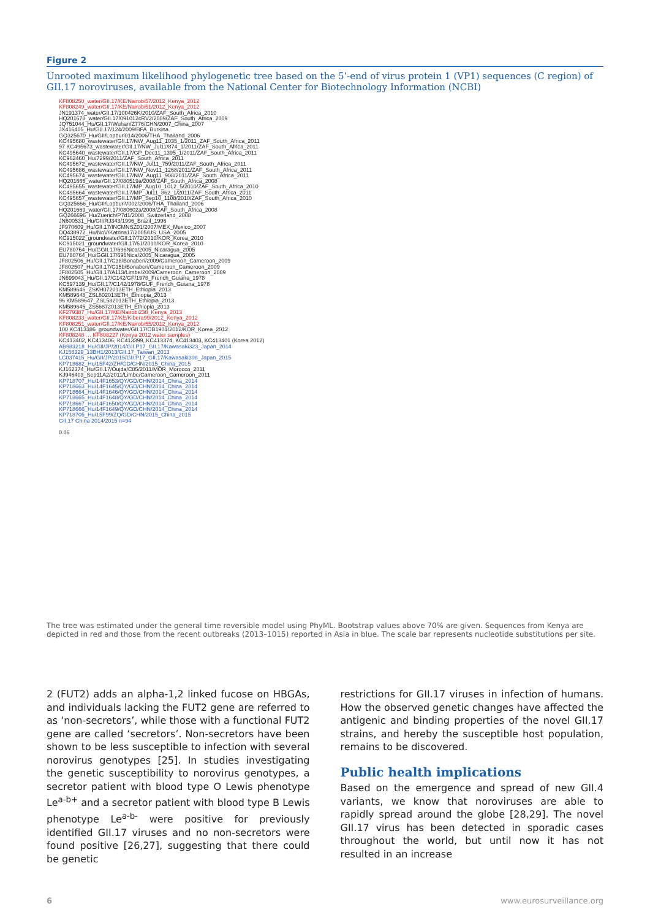Figure 2
Unrooted maximum likelihood phylogenetic tree based on the 5’-end of virus protein 1 (VP1) sequences (C region) of GII.17 noroviruses, available from the National Center for Biotechnology Information (NCBI)
KF808250_water/GII.17/KE/Nairobi57/2012_Kenya_2012
KF808249_water/GII.17/KE/Nairobi51/2012_Kenya_2012
JN191374_water/GII.17/100426K/2010/ZAF_South_Africa_2010
HQ201678_water/GII.17/091012cRV2/2009/ZAF_South_Africa_2009
JQ751044_Hu/GII.17/Wuhan/Z776/CHN/2007_China_2007
JX416405_Hu/GII.17/124/2009/BFA_Burkina
GQ325670_Hu/GII/Lopburi014/2006/THA_Thailand_2006
KC495680_wastewater/GII.17/NW_Aug11_1035_1/2011_ZAF_South_Africa_2011
97 KC495673_wastewater/GII.17/NW_Jul11/874_1/2011/ZAF_South_Africa_2011
KC495640_wastewater/GII.17/GP_Dec11_1395_1/2011/ZAF_South_Africa_2011
KC962460_Hu/7299/2011/ZAF_South_Africa_2011
KC495672_wastewater/GII.17/NW_Jul11_759/2011/ZAF_South_Africa_2011
KC495686_wastewater/GII.17/NW_Nov11_1268/2011/ZAF_South_Africa_2011
KC495674_wastewater/GII.17/NW_Aug11_908/2011/ZAF_South_Africa_2011
HQ201666_water/GII.17/080519a/2008/ZAF_South_Africa_2008
KC495655_wastewater/GII.17/MP_Aug10_1012_5/2010/ZAF_South_Africa_2010
KC495664_wastewater/GII.17/MP_Jul11_862_1/2011/ZAF_South_Africa_2011
KC495657_wastewater/GII.17/MP_Sep10_1108/2010/ZAF_South_Africa_2010
GQ325666_Hu/GII/LopburiV002/2006/THA_Thailand_2006
HQ201669_water/GII.17/080602a/2008/ZAF_South_Africa_2008
GQ266696_Hu/Zuerich/P7d1/2008_Switzerland_2008
JN600531_Hu/GII/RJ343/1996_Brazil_1996
JF970609_Hu/GII.17/INCMNSZ01/2007/MEX_Mexico_2007
DQ438972_Hu/NoV/Katrina17/2005/US_USA_2005
KC915022_groundwater/GII.17/72/2010/KOR_Korea_2010
KC915021_groundwater/GII.17/61/2010/KOR_Korea_2010
EU780764_Hu/GGII.17/696Nica/2005_Nicaragua_2005
EU780764_Hu/GGII.17/696Nica/2005_Nicaragua_2005
JF802506_Hu/GII.17/C38/Bonaberi/2009/Cameroon_Cameroon_2009
JF802507_Hu/GII.17/C15b/Bonaberi/Cameroon_Cameroon_2009
JF802505_Hu/GII.17/A113/Limbe/2009/Cameroon_Cameroon_2009
JN699043_Hu/GII.17/C142/GF/1978_French_Guiana_1978
KC597139_Hu/GII.17/C142/1978/GUF_French_Guiana_1978
KM589646_ZSKH072013ETH_Ethiopia_2013
KM589648_ZSL802013ETH_Ethiopia_2013
96 KM589647_ZSL582013ETH_Ethiopia_2013
KM589645_ZS56872013ETH_Ethiopia_2013
KF279387_Hu/GII.17/KE/Nairobi238_Kenya_2013
KF808233_water/GII.17/KE/Kibera99/2012_Kenya_2012
KF808251_water/GII.17/KE/Nairobi55/2012_Kenya_2012
100 KC413386_groundwater/GII.17/OB1901/2012/KOR_Korea_2012
KF808248 … KF808227 (Kenya 2012 water samples)
KC413402, KC413406, KC413399, KC413374, KC413403, KC413401 (Korea 2012)
AB983218_Hu/GII/JP/2014/GII.P17_GII.17/Kawasaki323_Japan_2014
KJ156329_13BH1/2013/GII.17_Taiwan_2013
LC037415_Hu/GII/JP/2015/GII.P17_GII.17/Kawasaki308_Japan_2015
KP718682_Hu/15F42/ZH/GD/CHN/2015_China_2015
KJ162374_Hu/GII.17/Oujda/C85/2011/MOR_Morocco_2011
KJ946403_Sep11A2/2011/Limbe/Cameroon_Cameroon_2011
KP718707_Hu/14F1653/QY/GD/CHN/2014_China_2014
KP718663_Hu/14F1645/QY/GD/CHN/2014_China_2014
KP718664_Hu/14F1646/QY/GD/CHN/2014_China_2014
KP718665_Hu/14F1648/QY/GD/CHN/2014_China_2014
KP718667_Hu/14F1650/QY/GD/CHN/2014_China_2014
KP718666_Hu/14F1649/QY/GD/CHN/2014_China_2014
KP718705_Hu/15F99/ZQ/GD/CHN/2015_China_2015
GII.17 China 2014/2015 n=94
0.06
The tree was estimated under the general time reversible model using PhyML. Bootstrap values above 70% are given. Sequences from Kenya are depicted in red and those from the recent outbreaks (2013–1015) reported in Asia in blue. The scale bar represents nucleotide substitutions per site.
2 (FUT2) adds an alpha-1,2 linked fucose on HBGAs, and individuals lacking the FUT2 gene are referred to as ‘non-secretors’, while those with a functional FUT2 gene are called ‘secretors’. Non-secretors have been shown to be less susceptible to infection with several norovirus genotypes [25]. In studies investigating the genetic susceptibility to norovirus genotypes, a secretor patient with blood type O Lewis phenotype Le<sup>a-b+</sup> and a secretor patient with blood type B Lewis phenotype Le<sup>a-b-</sup> were positive for previously identified GII.17 viruses and no non-secretors were found positive [26,27], suggesting that there could be genetic
restrictions for GII.17 viruses in infection of humans. How the observed genetic changes have affected the antigenic and binding properties of the novel GII.17 strains, and hereby the susceptible host population, remains to be discovered.
Public health implications
Based on the emergence and spread of new GII.4 variants, we know that noroviruses are able to rapidly spread around the globe [28,29]. The novel GII.17 virus has been detected in sporadic cases throughout the world, but until now it has not resulted in an increase
6 www.eurosurveillance.org